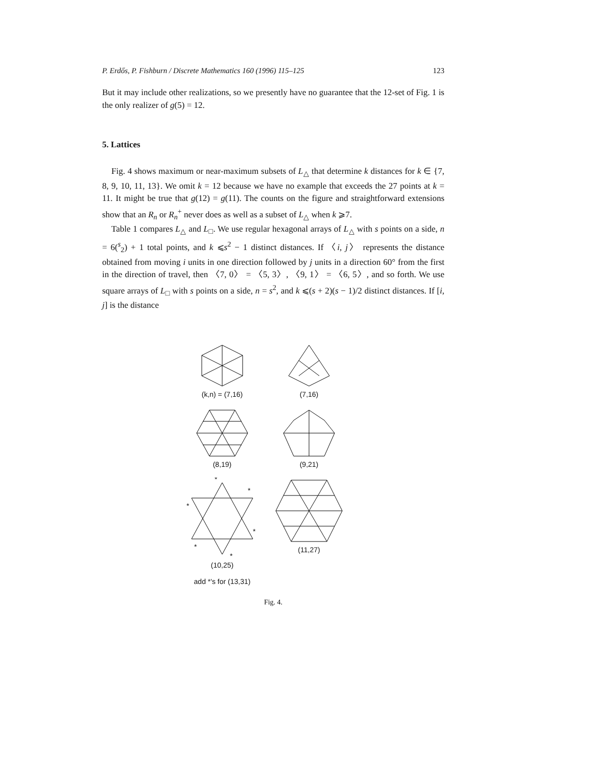P. Erdős, P. Fishburn / Discrete Mathematics 160 (1996) 115–125 123
But it may include other realizations, so we presently have no guarantee that the 12-set of Fig. 1 is the only realizer of g(5) = 12.
5. Lattices
Fig. 4 shows maximum or near-maximum subsets of L<sub>△</sub> that determine k distances for k ∈ {7, 8, 9, 10, 11, 13}. We omit k = 12 because we have no example that exceeds the 27 points at k = 11. It might be true that g(12) = g(11). The counts on the figure and straightforward extensions show that an R<sub>n</sub> or R<sub>n</sub><sup>+</sup> never does as well as a subset of L<sub>△</sub> when k ⩾7.
Table 1 compares L<sub>△</sub> and L<sub>□</sub>. We use regular hexagonal arrays of L<sub>△</sub> with s points on a side, n = 6(<sup>s</sup><sub>2</sub>) + 1 total points, and k ⩽s<sup>2</sup> − 1 distinct distances. If 〈i, j〉 represents the distance obtained from moving i units in one direction followed by j units in a direction 60° from the first in the direction of travel, then 〈7, 0〉 = 〈5, 3〉, 〈9, 1〉 = 〈6, 5〉, and so forth. We use square arrays of L<sub>□</sub> with s points on a side, n = s<sup>2</sup>, and k ⩽(s + 2)(s − 1)/2 distinct distances. If [i, j] is the distance
(k,n) = (7,16)
(7,16)
(8,19)
(9,21)
*
*
*
*
*
*
(10,25)
add *'s for (13,31)
(11,27)
Fig. 4.